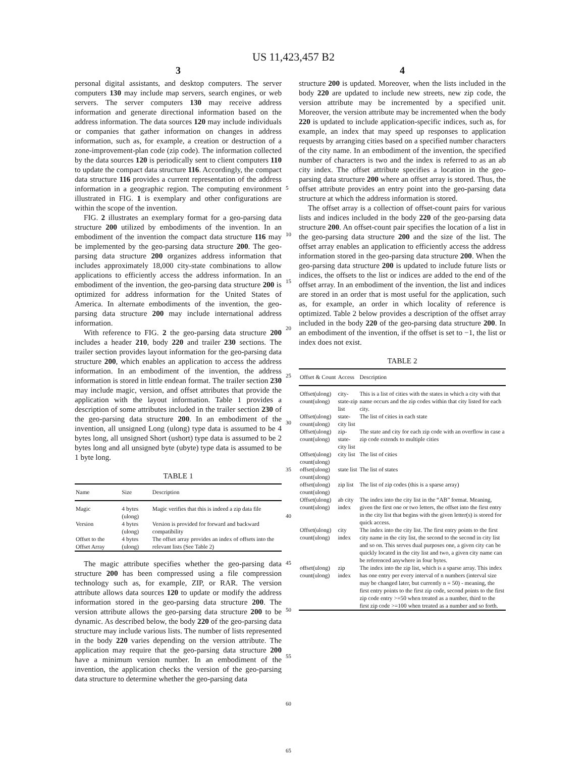US 11,423,457 B2
3
personal digital assistants, and desktop computers. The server computers 130 may include map servers, search engines, or web servers. The server computers 130 may receive address information and generate directional information based on the address information. The data sources 120 may include individuals or companies that gather information on changes in address information, such as, for example, a creation or destruction of a zone-improvement-plan code (zip code). The information collected by the data sources 120 is periodically sent to client computers 110 to update the compact data structure 116. Accordingly, the compact data structure 116 provides a current representation of the address information in a geographic region. The computing environment illustrated in FIG. 1 is exemplary and other configurations are within the scope of the invention.
FIG. 2 illustrates an exemplary format for a geo-parsing data structure 200 utilized by embodiments of the invention. In an embodiment of the invention the compact data structure 116 may be implemented by the geo-parsing data structure 200. The geo-parsing data structure 200 organizes address information that includes approximately 18,000 city-state combinations to allow applications to efficiently access the address information. In an embodiment of the invention, the geo-parsing data structure 200 is optimized for address information for the United States of America. In alternate embodiments of the invention, the geo-parsing data structure 200 may include international address information.
With reference to FIG. 2 the geo-parsing data structure 200 includes a header 210, body 220 and trailer 230 sections. The trailer section provides layout information for the geo-parsing data structure 200, which enables an application to access the address information. In an embodiment of the invention, the address information is stored in little endean format. The trailer section 230 may include magic, version, and offset attributes that provide the application with the layout information. Table 1 provides a description of some attributes included in the trailer section 230 of the geo-parsing data structure 200. In an embodiment of the invention, all unsigned Long (ulong) type data is assumed to be 4 bytes long, all unsigned Short (ushort) type data is assumed to be 2 bytes long and all unsigned byte (ubyte) type data is assumed to be 1 byte long.
TABLE 1
| Name | Size | Description |
| --- | --- | --- |
| Magic | 4 bytes (ulong) | Magic verifies that this is indeed a zip data file |
| Version | 4 bytes (ulong) | Version is provided for forward and backward compatibility |
| Offset to the Offset Array | 4 bytes (ulong) | The offset array provides an index of offsets into the relevant lists (See Table 2) |
The magic attribute specifies whether the geo-parsing data structure 200 has been compressed using a file compression technology such as, for example, ZIP, or RAR. The version attribute allows data sources 120 to update or modify the address information stored in the geo-parsing data structure 200. The version attribute allows the geo-parsing data structure 200 to be dynamic. As described below, the body 220 of the geo-parsing data structure may include various lists. The number of lists represented in the body 220 varies depending on the version attribute. The application may require that the geo-parsing data structure 200 have a minimum version number. In an embodiment of the invention, the application checks the version of the geo-parsing data structure to determine whether the geo-parsing data
5
10
15
20
25
30
35
40
45
50
55
60
65
4
structure 200 is updated. Moreover, when the lists included in the body 220 are updated to include new streets, new zip code, the version attribute may be incremented by a specified unit. Moreover, the version attribute may be incremented when the body 220 is updated to include application-specific indices, such as, for example, an index that may speed up responses to application requests by arranging cities based on a specified number characters of the city name. In an embodiment of the invention, the specified number of characters is two and the index is referred to as an ab city index. The offset attribute specifies a location in the geo-parsing data structure 200 where an offset array is stored. Thus, the offset attribute provides an entry point into the geo-parsing data structure at which the address information is stored.
The offset array is a collection of offset-count pairs for various lists and indices included in the body 220 of the geo-parsing data structure 200. An offset-count pair specifies the location of a list in the geo-parsing data structure 200 and the size of the list. The offset array enables an application to efficiently access the address information stored in the geo-parsing data structure 200. When the geo-parsing data structure 200 is updated to include future lists or indices, the offsets to the list or indices are added to the end of the offset array. In an embodiment of the invention, the list and indices are stored in an order that is most useful for the application, such as, for example, an order in which locality of reference is optimized. Table 2 below provides a description of the offset array included in the body 220 of the geo-parsing data structure 200. In an embodiment of the invention, if the offset is set to −1, the list or index does not exist.
TABLE 2
| Offset & Count | Access | Description |
| --- | --- | --- |
| Offset(ulong) count(ulong) | city-state-zip list | This is a list of cities with the states in which a city with that name occurs and the zip codes within that city listed for each city. |
| Offset(ulong) count(ulong) | state-city list | The list of cities in each state |
| Offset(ulong) count(ulong) | zip-state-city list | The state and city for each zip code with an overflow in case a zip code extends to multiple cities |
| Offset(ulong) count(ulong) | city list | The list of cities |
| offset(ulong) count(ulong) | state list | The list of states |
| offset(ulong) count(ulong) | zip list | The list of zip codes (this is a sparse array) |
| Offset(ulong) count(ulong) | ab city index | The index into the city list in the “AB” format. Meaning, given the first one or two letters, the offset into the first entry in the city list that begins with the given letter(s) is stored for quick access. |
| Offset(ulong) count(ulong) | city index | The index into the city list. The first entry points to the first city name in the city list, the second to the second in city list and so on. This serves dual purposes one, a given city can be quickly located in the city list and two, a given city name can be referenced anywhere in four bytes. |
| offset(ulong) count(ulong) | zip index | The index into the zip list, which is a sparse array. This index has one entry per every interval of n numbers (interval size may be changed later, but currently n = 50) - meaning, the first entry points to the first zip code, second points to the first zip code entry >=50 when treated as a number, third to the first zip code >=100 when treated as a number and so forth. |